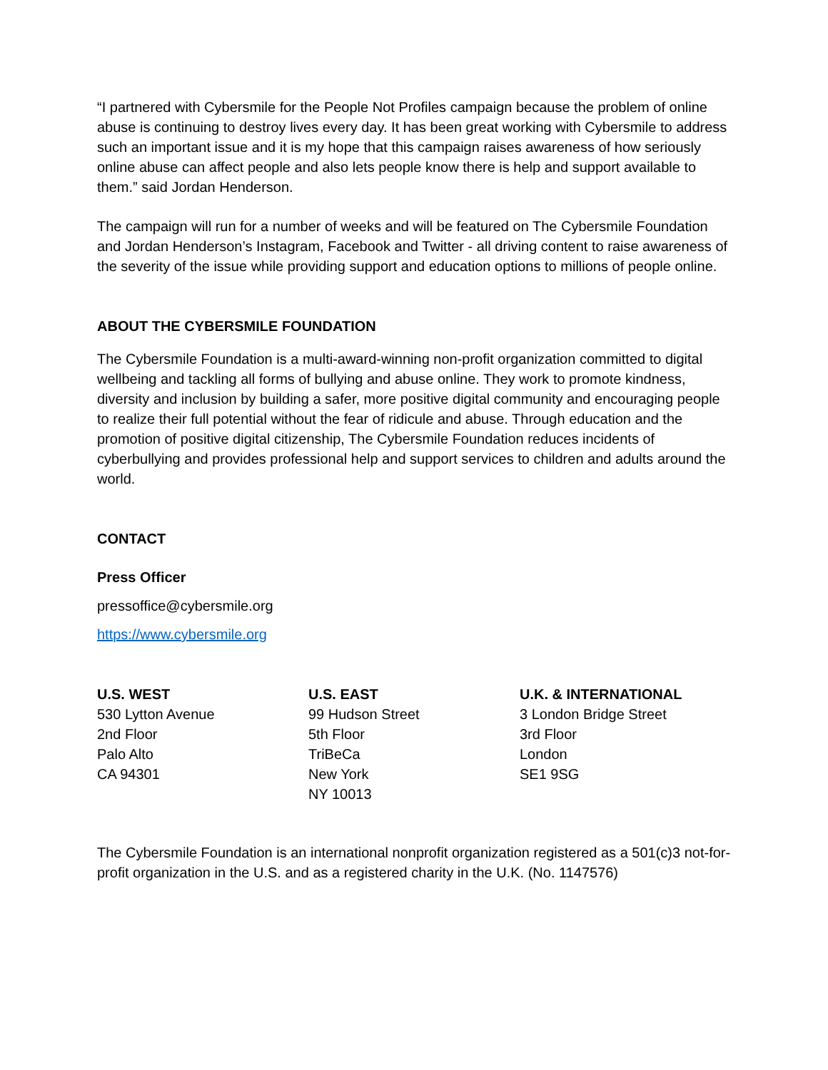“I partnered with Cybersmile for the People Not Profiles campaign because the problem of online abuse is continuing to destroy lives every day. It has been great working with Cybersmile to address such an important issue and it is my hope that this campaign raises awareness of how seriously online abuse can affect people and also lets people know there is help and support available to them.” said Jordan Henderson.
The campaign will run for a number of weeks and will be featured on The Cybersmile Foundation and Jordan Henderson’s Instagram, Facebook and Twitter - all driving content to raise awareness of the severity of the issue while providing support and education options to millions of people online.
ABOUT THE CYBERSMILE FOUNDATION
The Cybersmile Foundation is a multi-award-winning non-profit organization committed to digital wellbeing and tackling all forms of bullying and abuse online. They work to promote kindness, diversity and inclusion by building a safer, more positive digital community and encouraging people to realize their full potential without the fear of ridicule and abuse. Through education and the promotion of positive digital citizenship, The Cybersmile Foundation reduces incidents of cyberbullying and provides professional help and support services to children and adults around the world.
CONTACT
Press Officer
pressoffice@cybersmile.org
https://www.cybersmile.org
U.S. WEST
530 Lytton Avenue
2nd Floor
Palo Alto
CA 94301
U.S. EAST
99 Hudson Street
5th Floor
TriBeCa
New York
NY 10013
U.K. & INTERNATIONAL
3 London Bridge Street
3rd Floor
London
SE1 9SG
The Cybersmile Foundation is an international nonprofit organization registered as a 501(c)3 not-for-profit organization in the U.S. and as a registered charity in the U.K. (No. 1147576)